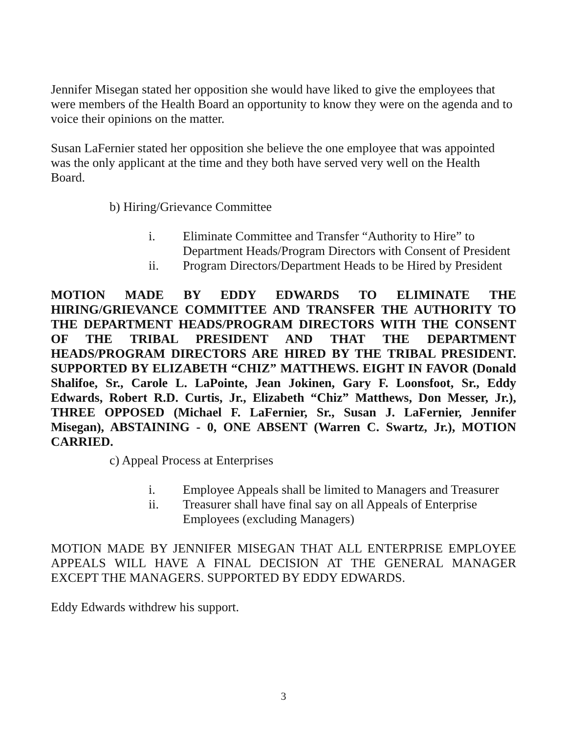Jennifer Misegan stated her opposition she would have liked to give the employees that were members of the Health Board an opportunity to know they were on the agenda and to voice their opinions on the matter.
Susan LaFernier stated her opposition she believe the one employee that was appointed was the only applicant at the time and they both have served very well on the Health Board.
b) Hiring/Grievance Committee
i. Eliminate Committee and Transfer “Authority to Hire” to Department Heads/Program Directors with Consent of President
ii. Program Directors/Department Heads to be Hired by President
MOTION MADE BY EDDY EDWARDS TO ELIMINATE THE HIRING/GRIEVANCE COMMITTEE AND TRANSFER THE AUTHORITY TO THE DEPARTMENT HEADS/PROGRAM DIRECTORS WITH THE CONSENT OF THE TRIBAL PRESIDENT AND THAT THE DEPARTMENT HEADS/PROGRAM DIRECTORS ARE HIRED BY THE TRIBAL PRESIDENT. SUPPORTED BY ELIZABETH “CHIZ” MATTHEWS. EIGHT IN FAVOR (Donald Shalifoe, Sr., Carole L. LaPointe, Jean Jokinen, Gary F. Loonsfoot, Sr., Eddy Edwards, Robert R.D. Curtis, Jr., Elizabeth “Chiz” Matthews, Don Messer, Jr.), THREE OPPOSED (Michael F. LaFernier, Sr., Susan J. LaFernier, Jennifer Misegan), ABSTAINING - 0, ONE ABSENT (Warren C. Swartz, Jr.), MOTION CARRIED.
c) Appeal Process at Enterprises
i. Employee Appeals shall be limited to Managers and Treasurer
ii. Treasurer shall have final say on all Appeals of Enterprise Employees (excluding Managers)
MOTION MADE BY JENNIFER MISEGAN THAT ALL ENTERPRISE EMPLOYEE APPEALS WILL HAVE A FINAL DECISION AT THE GENERAL MANAGER EXCEPT THE MANAGERS. SUPPORTED BY EDDY EDWARDS.
Eddy Edwards withdrew his support.
3